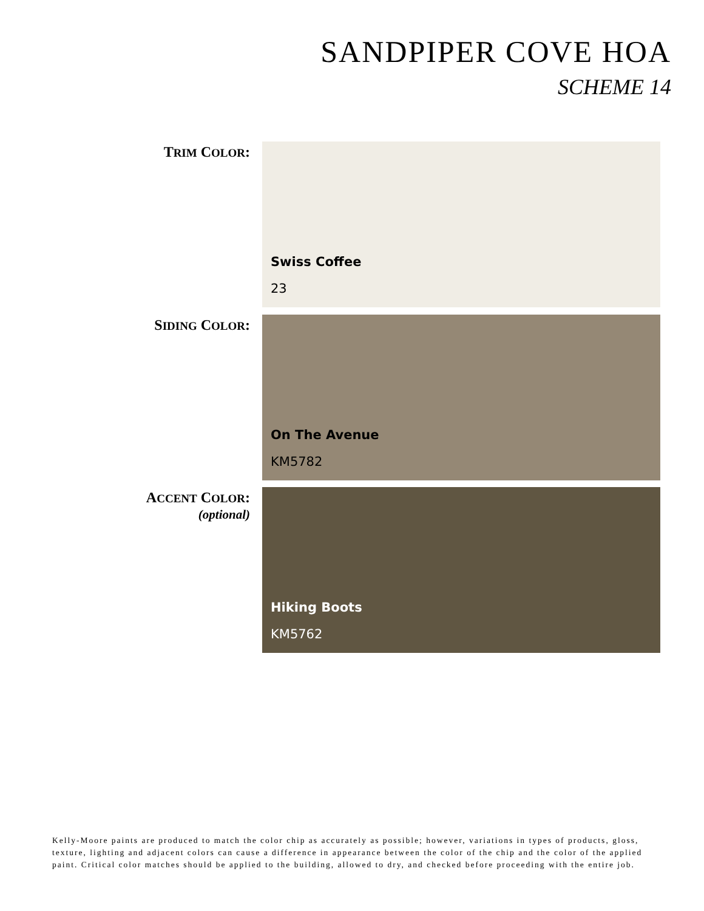SANDPIPER COVE HOA
SCHEME 14
TRIM COLOR:
Swiss Coffee
23
SIDING COLOR:
On The Avenue
KM5782
ACCENT COLOR:
(optional)
Hiking Boots
KM5762
Kelly-Moore paints are produced to match the color chip as accurately as possible; however, variations in types of products, gloss, texture, lighting and adjacent colors can cause a difference in appearance between the color of the chip and the color of the applied paint. Critical color matches should be applied to the building, allowed to dry, and checked before proceeding with the entire job.